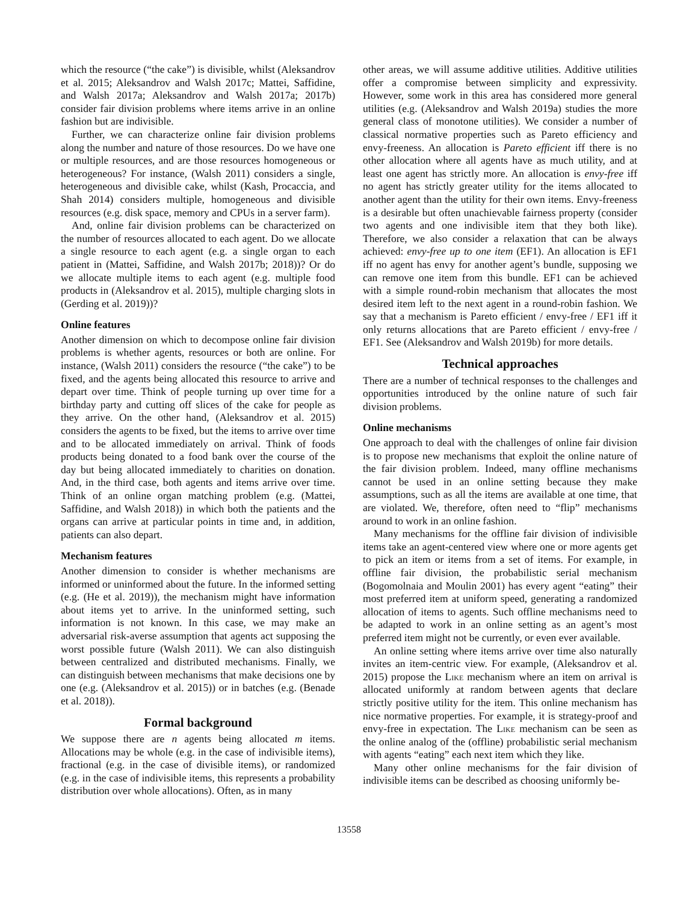which the resource (“the cake”) is divisible, whilst (Aleksandrov et al. 2015; Aleksandrov and Walsh 2017c; Mattei, Saffidine, and Walsh 2017a; Aleksandrov and Walsh 2017a; 2017b) consider fair division problems where items arrive in an online fashion but are indivisible.
Further, we can characterize online fair division problems along the number and nature of those resources. Do we have one or multiple resources, and are those resources homogeneous or heterogeneous? For instance, (Walsh 2011) considers a single, heterogeneous and divisible cake, whilst (Kash, Procaccia, and Shah 2014) considers multiple, homogeneous and divisible resources (e.g. disk space, memory and CPUs in a server farm).
And, online fair division problems can be characterized on the number of resources allocated to each agent. Do we allocate a single resource to each agent (e.g. a single organ to each patient in (Mattei, Saffidine, and Walsh 2017b; 2018))? Or do we allocate multiple items to each agent (e.g. multiple food products in (Aleksandrov et al. 2015), multiple charging slots in (Gerding et al. 2019))?
Online features
Another dimension on which to decompose online fair division problems is whether agents, resources or both are online. For instance, (Walsh 2011) considers the resource (“the cake”) to be fixed, and the agents being allocated this resource to arrive and depart over time. Think of people turning up over time for a birthday party and cutting off slices of the cake for people as they arrive. On the other hand, (Aleksandrov et al. 2015) considers the agents to be fixed, but the items to arrive over time and to be allocated immediately on arrival. Think of foods products being donated to a food bank over the course of the day but being allocated immediately to charities on donation. And, in the third case, both agents and items arrive over time. Think of an online organ matching problem (e.g. (Mattei, Saffidine, and Walsh 2018)) in which both the patients and the organs can arrive at particular points in time and, in addition, patients can also depart.
Mechanism features
Another dimension to consider is whether mechanisms are informed or uninformed about the future. In the informed setting (e.g. (He et al. 2019)), the mechanism might have information about items yet to arrive. In the uninformed setting, such information is not known. In this case, we may make an adversarial risk-averse assumption that agents act supposing the worst possible future (Walsh 2011). We can also distinguish between centralized and distributed mechanisms. Finally, we can distinguish between mechanisms that make decisions one by one (e.g. (Aleksandrov et al. 2015)) or in batches (e.g. (Benade et al. 2018)).
Formal background
We suppose there are n agents being allocated m items. Allocations may be whole (e.g. in the case of indivisible items), fractional (e.g. in the case of divisible items), or randomized (e.g. in the case of indivisible items, this represents a probability distribution over whole allocations). Often, as in many
other areas, we will assume additive utilities. Additive utilities offer a compromise between simplicity and expressivity. However, some work in this area has considered more general utilities (e.g. (Aleksandrov and Walsh 2019a) studies the more general class of monotone utilities). We consider a number of classical normative properties such as Pareto efficiency and envy-freeness. An allocation is Pareto efficient iff there is no other allocation where all agents have as much utility, and at least one agent has strictly more. An allocation is envy-free iff no agent has strictly greater utility for the items allocated to another agent than the utility for their own items. Envy-freeness is a desirable but often unachievable fairness property (consider two agents and one indivisible item that they both like). Therefore, we also consider a relaxation that can be always achieved: envy-free up to one item (EF1). An allocation is EF1 iff no agent has envy for another agent’s bundle, supposing we can remove one item from this bundle. EF1 can be achieved with a simple round-robin mechanism that allocates the most desired item left to the next agent in a round-robin fashion. We say that a mechanism is Pareto efficient / envy-free / EF1 iff it only returns allocations that are Pareto efficient / envy-free / EF1. See (Aleksandrov and Walsh 2019b) for more details.
Technical approaches
There are a number of technical responses to the challenges and opportunities introduced by the online nature of such fair division problems.
Online mechanisms
One approach to deal with the challenges of online fair division is to propose new mechanisms that exploit the online nature of the fair division problem. Indeed, many offline mechanisms cannot be used in an online setting because they make assumptions, such as all the items are available at one time, that are violated. We, therefore, often need to “flip” mechanisms around to work in an online fashion.
Many mechanisms for the offline fair division of indivisible items take an agent-centered view where one or more agents get to pick an item or items from a set of items. For example, in offline fair division, the probabilistic serial mechanism (Bogomolnaia and Moulin 2001) has every agent “eating” their most preferred item at uniform speed, generating a randomized allocation of items to agents. Such offline mechanisms need to be adapted to work in an online setting as an agent’s most preferred item might not be currently, or even ever available.
An online setting where items arrive over time also naturally invites an item-centric view. For example, (Aleksandrov et al. 2015) propose the Like mechanism where an item on arrival is allocated uniformly at random between agents that declare strictly positive utility for the item. This online mechanism has nice normative properties. For example, it is strategy-proof and envy-free in expectation. The Like mechanism can be seen as the online analog of the (offline) probabilistic serial mechanism with agents “eating” each next item which they like.
Many other online mechanisms for the fair division of indivisible items can be described as choosing uniformly be-
13558